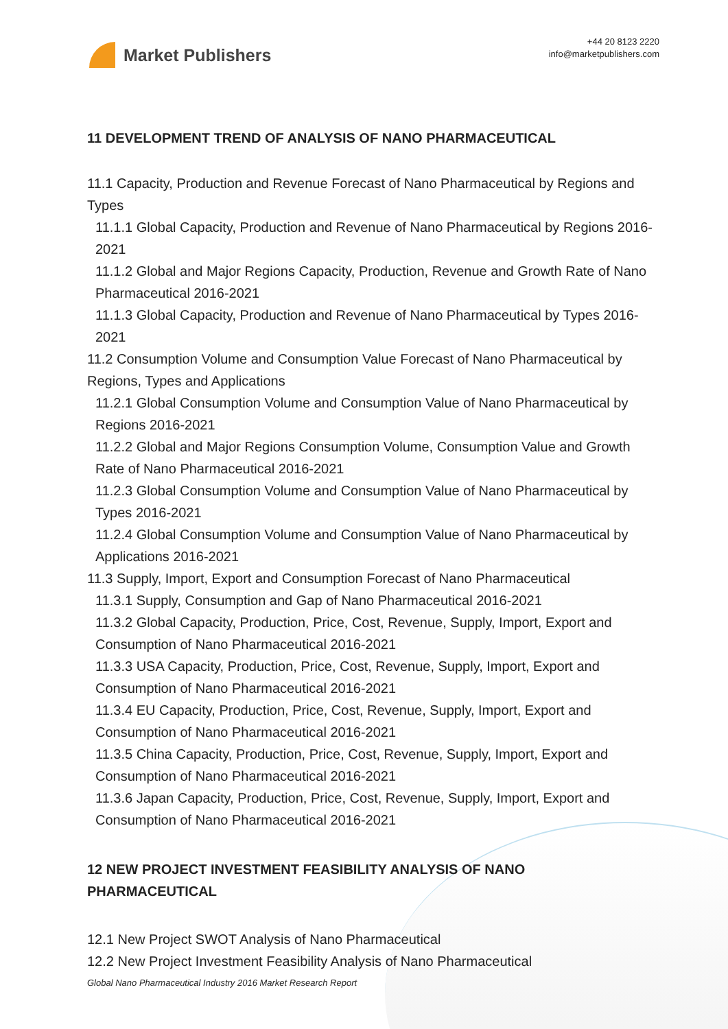Market Publishers
+44 20 8123 2220
info@marketpublishers.com
11 DEVELOPMENT TREND OF ANALYSIS OF NANO PHARMACEUTICAL
11.1 Capacity, Production and Revenue Forecast of Nano Pharmaceutical by Regions and Types
11.1.1 Global Capacity, Production and Revenue of Nano Pharmaceutical by Regions 2016-2021
11.1.2 Global and Major Regions Capacity, Production, Revenue and Growth Rate of Nano Pharmaceutical 2016-2021
11.1.3 Global Capacity, Production and Revenue of Nano Pharmaceutical by Types 2016-2021
11.2 Consumption Volume and Consumption Value Forecast of Nano Pharmaceutical by Regions, Types and Applications
11.2.1 Global Consumption Volume and Consumption Value of Nano Pharmaceutical by Regions 2016-2021
11.2.2 Global and Major Regions Consumption Volume, Consumption Value and Growth Rate of Nano Pharmaceutical 2016-2021
11.2.3 Global Consumption Volume and Consumption Value of Nano Pharmaceutical by Types 2016-2021
11.2.4 Global Consumption Volume and Consumption Value of Nano Pharmaceutical by Applications 2016-2021
11.3 Supply, Import, Export and Consumption Forecast of Nano Pharmaceutical
11.3.1 Supply, Consumption and Gap of Nano Pharmaceutical 2016-2021
11.3.2 Global Capacity, Production, Price, Cost, Revenue, Supply, Import, Export and Consumption of Nano Pharmaceutical 2016-2021
11.3.3 USA Capacity, Production, Price, Cost, Revenue, Supply, Import, Export and Consumption of Nano Pharmaceutical 2016-2021
11.3.4 EU Capacity, Production, Price, Cost, Revenue, Supply, Import, Export and Consumption of Nano Pharmaceutical 2016-2021
11.3.5 China Capacity, Production, Price, Cost, Revenue, Supply, Import, Export and Consumption of Nano Pharmaceutical 2016-2021
11.3.6 Japan Capacity, Production, Price, Cost, Revenue, Supply, Import, Export and Consumption of Nano Pharmaceutical 2016-2021
12 NEW PROJECT INVESTMENT FEASIBILITY ANALYSIS OF NANO PHARMACEUTICAL
12.1 New Project SWOT Analysis of Nano Pharmaceutical
12.2 New Project Investment Feasibility Analysis of Nano Pharmaceutical
Global Nano Pharmaceutical Industry 2016 Market Research Report